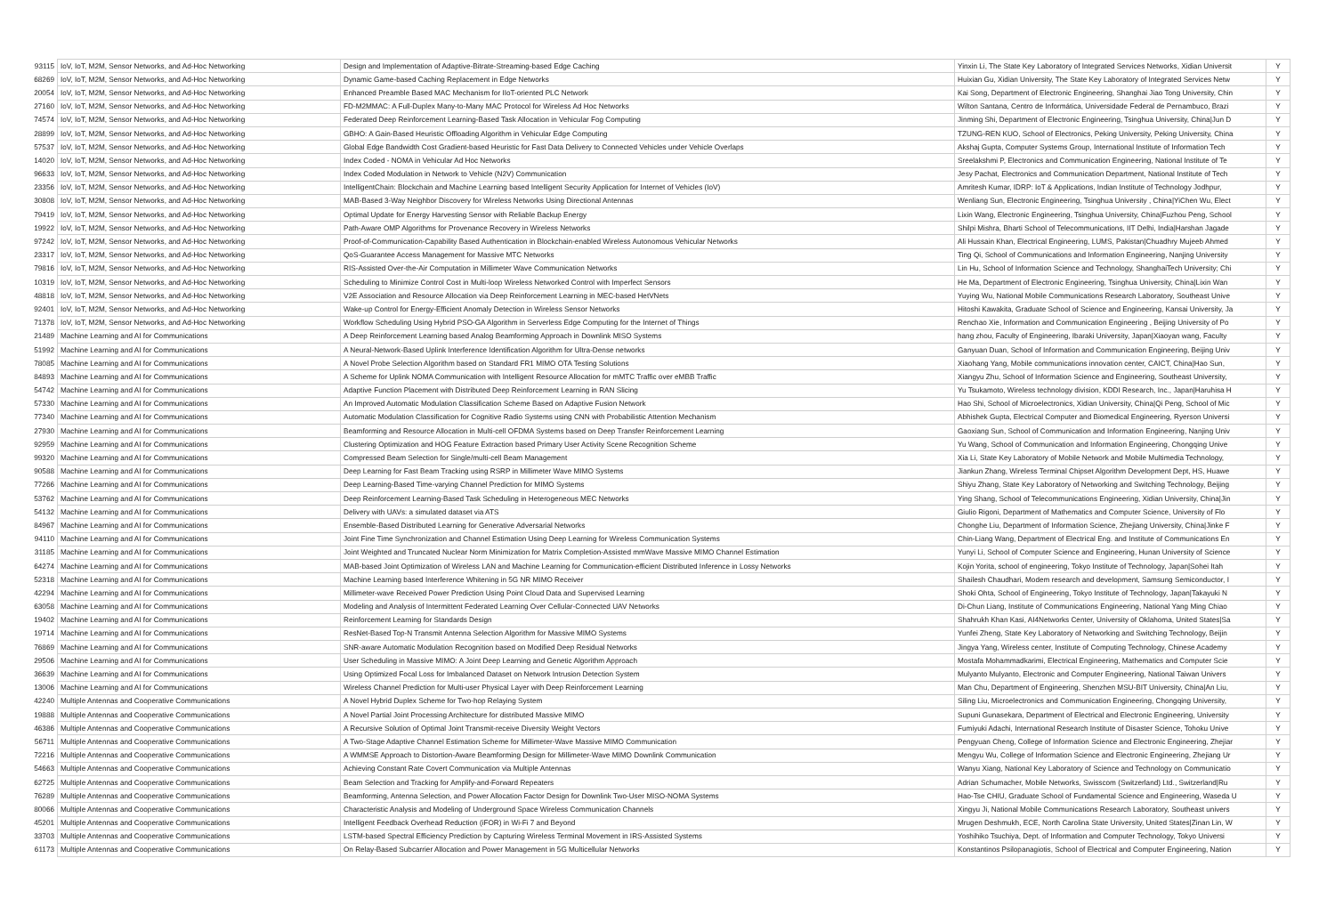| 93115 | IoV, IoT, M2M, Sensor Networks, and Ad-Hoc Networking | Design and Implementation of Adaptive-Bitrate-Streaming-based Edge Caching | Yinxin Li, The State Key Laboratory of Integrated Services Networks, Xidian Universit | Y |
| 68269 | IoV, IoT, M2M, Sensor Networks, and Ad-Hoc Networking | Dynamic Game-based Caching Replacement in Edge Networks | Huixian Gu, Xidian University, The State Key Laboratory of Integrated Services Netw | Y |
| 20054 | IoV, IoT, M2M, Sensor Networks, and Ad-Hoc Networking | Enhanced Preamble Based MAC Mechanism for IIoT-oriented PLC Network | Kai Song, Department of Electronic Engineering, Shanghai Jiao Tong University, Chin | Y |
| 27160 | IoV, IoT, M2M, Sensor Networks, and Ad-Hoc Networking | FD-M2MMAC: A Full-Duplex Many-to-Many MAC Protocol for Wireless Ad Hoc Networks | Wilton Santana, Centro de Informática, Universidade Federal de Pernambuco, Brazi | Y |
| 74574 | IoV, IoT, M2M, Sensor Networks, and Ad-Hoc Networking | Federated Deep Reinforcement Learning-Based Task Allocation in Vehicular Fog Computing | Jinming Shi, Department of Electronic Engineering, Tsinghua University, China/Jun D | Y |
| 28899 | IoV, IoT, M2M, Sensor Networks, and Ad-Hoc Networking | GBHO: A Gain-Based Heuristic Offloading Algorithm in Vehicular Edge Computing | TZUNG-REN KUO, School of Electronics, Peking University, Peking University, China | Y |
| 57537 | IoV, IoT, M2M, Sensor Networks, and Ad-Hoc Networking | Global Edge Bandwidth Cost Gradient-based Heuristic for Fast Data Delivery to Connected Vehicles under Vehicle Overlaps | Akshaj Gupta, Computer Systems Group, International Institute of Information Tech | Y |
| 14020 | IoV, IoT, M2M, Sensor Networks, and Ad-Hoc Networking | Index Coded - NOMA in Vehicular Ad Hoc Networks | Sreelakshmi P, Electronics and Communication Engineering, National Institute of Te | Y |
| 96633 | IoV, IoT, M2M, Sensor Networks, and Ad-Hoc Networking | Index Coded Modulation in Network to Vehicle (N2V) Communication | Jesy Pachat, Electronics and Communication Department, National Institute of Tech | Y |
| 23356 | IoV, IoT, M2M, Sensor Networks, and Ad-Hoc Networking | IntelligentChain: Blockchain and Machine Learning based Intelligent Security Application for Internet of Vehicles (IoV) | Amritesh Kumar, IDRP: IoT & Applications, Indian Institute of Technology Jodhpur, | Y |
| 30808 | IoV, IoT, M2M, Sensor Networks, and Ad-Hoc Networking | MAB-Based 3-Way Neighbor Discovery for Wireless Networks Using Directional Antennas | Wenliang Sun, Electronic Engineering, Tsinghua University , China/YiChen Wu, Elect | Y |
| 79419 | IoV, IoT, M2M, Sensor Networks, and Ad-Hoc Networking | Optimal Update for Energy Harvesting Sensor with Reliable Backup Energy | Lixin Wang, Electronic Engineering, Tsinghua University, China/Fuzhou Peng, School | Y |
| 19922 | IoV, IoT, M2M, Sensor Networks, and Ad-Hoc Networking | Path-Aware OMP Algorithms for Provenance Recovery in Wireless Networks | Shilpi Mishra, Bharti School of Telecommunications, IIT Delhi, India/Harshan Jagade | Y |
| 97242 | IoV, IoT, M2M, Sensor Networks, and Ad-Hoc Networking | Proof-of-Communication-Capability Based Authentication in Blockchain-enabled Wireless Autonomous Vehicular Networks | Ali Hussain Khan, Electrical Engineering, LUMS, Pakistan/Chuadhry Mujeeb Ahmed | Y |
| 23317 | IoV, IoT, M2M, Sensor Networks, and Ad-Hoc Networking | QoS-Guarantee Access Management for Massive MTC Networks | Ting Qi, School of Communications and Information Engineering, Nanjing University | Y |
| 79816 | IoV, IoT, M2M, Sensor Networks, and Ad-Hoc Networking | RIS-Assisted Over-the-Air Computation in Millimeter Wave Communication Networks | Lin Hu, School of Information Science and Technology, ShanghaiTech University; Chi | Y |
| 10319 | IoV, IoT, M2M, Sensor Networks, and Ad-Hoc Networking | Scheduling to Minimize Control Cost in Multi-loop Wireless Networked Control with Imperfect Sensors | He Ma, Department of Electronic Engineering, Tsinghua University, China/Lixin Wan | Y |
| 48818 | IoV, IoT, M2M, Sensor Networks, and Ad-Hoc Networking | V2E Association and Resource Allocation via Deep Reinforcement Learning in MEC-based HetVNets | Yuying Wu, National Mobile Communications Research Laboratory, Southeast Unive | Y |
| 92401 | IoV, IoT, M2M, Sensor Networks, and Ad-Hoc Networking | Wake-up Control for Energy-Efficient Anomaly Detection in Wireless Sensor Networks | Hitoshi Kawakita, Graduate School of Science and Engineering, Kansai University, Ja | Y |
| 71378 | IoV, IoT, M2M, Sensor Networks, and Ad-Hoc Networking | Workflow Scheduling Using Hybrid PSO-GA Algorithm in Serverless Edge Computing for the Internet of Things | Renchao Xie, Information and Communication Engineering , Beijing University of Po | Y |
| 21489 | Machine Learning and AI for Communications | A Deep Reinforcement Learning based Analog Beamforming Approach in Downlink MISO Systems | hang zhou, Faculty of Engineering, Ibaraki University, Japan/Xiaoyan wang, Faculty | Y |
| 51992 | Machine Learning and AI for Communications | A Neural-Network-Based Uplink Interference Identification Algorithm for Ultra-Dense networks | Ganyuan Duan, School of Information and Communication Engineering, Beijing Univ | Y |
| 78085 | Machine Learning and AI for Communications | A Novel Probe Selection Algorithm based on Standard FR1 MIMO OTA Testing Solutions | Xiaohang Yang, Mobile communications innovation center, CAICT, China/Hao Sun, | Y |
| 84893 | Machine Learning and AI for Communications | A Scheme for Uplink NOMA Communication with Intelligent Resource Allocation for mMTC Traffic over eMBB Traffic | Xiangyu Zhu, School of Information Science and Engineering, Southeast University, | Y |
| 54742 | Machine Learning and AI for Communications | Adaptive Function Placement with Distributed Deep Reinforcement Learning in RAN Slicing | Yu Tsukamoto, Wireless technology division, KDDI Research, Inc., Japan/Haruhisa H | Y |
| 57330 | Machine Learning and AI for Communications | An Improved Automatic Modulation Classification Scheme Based on Adaptive Fusion Network | Hao Shi, School of Microelectronics, Xidian University, China/Qi Peng, School of Mic | Y |
| 77340 | Machine Learning and AI for Communications | Automatic Modulation Classification for Cognitive Radio Systems using CNN with Probabilistic Attention Mechanism | Abhishek Gupta, Electrical Computer and Biomedical Engineering, Ryerson Universi | Y |
| 27930 | Machine Learning and AI for Communications | Beamforming and Resource Allocation in Multi-cell OFDMA Systems based on Deep Transfer Reinforcement Learning | Gaoxiang Sun, School of Communication and Information Engineering, Nanjing Univ | Y |
| 92959 | Machine Learning and AI for Communications | Clustering Optimization and HOG Feature Extraction based Primary User Activity Scene Recognition Scheme | Yu Wang, School of Communication and Information Engineering, Chongqing Unive | Y |
| 99320 | Machine Learning and AI for Communications | Compressed Beam Selection for Single/multi-cell Beam Management | Xia Li, State Key Laboratory of Mobile Network and Mobile Multimedia Technology, | Y |
| 90588 | Machine Learning and AI for Communications | Deep Learning for Fast Beam Tracking using RSRP in Millimeter Wave MIMO Systems | Jiankun Zhang, Wireless Terminal Chipset Algorithm Development Dept, HS, Huawe | Y |
| 77266 | Machine Learning and AI for Communications | Deep Learning-Based Time-varying Channel Prediction for MIMO Systems | Shiyu Zhang, State Key Laboratory of Networking and Switching Technology, Beijing | Y |
| 53762 | Machine Learning and AI for Communications | Deep Reinforcement Learning-Based Task Scheduling in Heterogeneous MEC Networks | Ying Shang, School of Telecommunications Engineering, Xidian University, China/Jin | Y |
| 54132 | Machine Learning and AI for Communications | Delivery with UAVs: a simulated dataset via ATS | Giulio Rigoni, Department of Mathematics and Computer Science, University of Flo | Y |
| 84967 | Machine Learning and AI for Communications | Ensemble-Based Distributed Learning for Generative Adversarial Networks | Chonghe Liu, Department of Information Science, Zhejiang University, China/Jinke F | Y |
| 94110 | Machine Learning and AI for Communications | Joint Fine Time Synchronization and Channel Estimation Using Deep Learning for Wireless Communication Systems | Chin-Liang Wang, Department of Electrical Eng. and Institute of Communications En | Y |
| 31185 | Machine Learning and AI for Communications | Joint Weighted and Truncated Nuclear Norm Minimization for Matrix Completion-Assisted mmWave Massive MIMO Channel Estimation | Yunyi Li, School of Computer Science and Engineering, Hunan University of Science | Y |
| 64274 | Machine Learning and AI for Communications | MAB-based Joint Optimization of Wireless LAN and Machine Learning for Communication-efficient Distributed Inference in Lossy Networks | Kojin Yorita, school of engineering, Tokyo Institute of Technology, Japan/Sohei Itah | Y |
| 52318 | Machine Learning and AI for Communications | Machine Learning based Interference Whitening in 5G NR MIMO Receiver | Shailesh Chaudhari, Modem research and development, Samsung Semiconductor, I | Y |
| 42294 | Machine Learning and AI for Communications | Millimeter-wave Received Power Prediction Using Point Cloud Data and Supervised Learning | Shoki Ohta, School of Engineering, Tokyo Institute of Technology, Japan/Takayuki N | Y |
| 63058 | Machine Learning and AI for Communications | Modeling and Analysis of Intermittent Federated Learning Over Cellular-Connected UAV Networks | Di-Chun Liang, Institute of Communications Engineering, National Yang Ming Chiao | Y |
| 19402 | Machine Learning and AI for Communications | Reinforcement Learning for Standards Design | Shahrukh Khan Kasi, AI4Networks Center, University of Oklahoma, United States/Sa | Y |
| 19714 | Machine Learning and AI for Communications | ResNet-Based Top-N Transmit Antenna Selection Algorithm for Massive MIMO Systems | Yunfei Zheng, State Key Laboratory of Networking and Switching Technology, Beijin | Y |
| 76869 | Machine Learning and AI for Communications | SNR-aware Automatic Modulation Recognition based on Modified Deep Residual Networks | Jingya Yang, Wireless center, Institute of Computing Technology, Chinese Academy | Y |
| 29506 | Machine Learning and AI for Communications | User Scheduling in Massive MIMO: A Joint Deep Learning and Genetic Algorithm Approach | Mostafa Mohammadkarimi, Electrical Engineering, Mathematics and Computer Scie | Y |
| 36639 | Machine Learning and AI for Communications | Using Optimized Focal Loss for Imbalanced Dataset on Network Intrusion Detection System | Mulyanto Mulyanto, Electronic and Computer Engineering, National Taiwan Univers | Y |
| 13006 | Machine Learning and AI for Communications | Wireless Channel Prediction for Multi-user Physical Layer with Deep Reinforcement Learning | Man Chu, Department of Engineering, Shenzhen MSU-BIT University, China/An Liu, | Y |
| 42240 | Multiple Antennas and Cooperative Communications | A Novel Hybrid Duplex Scheme for Two-hop Relaying System | Siling Liu, Microelectronics and Communication Engineering, Chongqing University, | Y |
| 19888 | Multiple Antennas and Cooperative Communications | A Novel Partial Joint Processing Architecture for distributed Massive MIMO | Supuni Gunasekara, Department of Electrical and Electronic Engineering, University | Y |
| 46386 | Multiple Antennas and Cooperative Communications | A Recursive Solution of Optimal Joint Transmit-receive Diversity Weight Vectors | Fumiyuki Adachi, International Research Institute of Disaster Science, Tohoku Unive | Y |
| 56711 | Multiple Antennas and Cooperative Communications | A Two-Stage Adaptive Channel Estimation Scheme for Millimeter-Wave Massive MIMO Communication | Pengyuan Cheng, College of Information Science and Electronic Engineering, Zhejiar | Y |
| 72216 | Multiple Antennas and Cooperative Communications | A WMMSE Approach to Distortion-Aware Beamforming Design for Millimeter-Wave MIMO Downlink Communication | Mengyu Wu, College of Information Science and Electronic Engineering, Zhejiang Ur | Y |
| 54663 | Multiple Antennas and Cooperative Communications | Achieving Constant Rate Covert Communication via Multiple Antennas | Wanyu Xiang, National Key Laboratory of Science and Technology on Communicatio | Y |
| 62725 | Multiple Antennas and Cooperative Communications | Beam Selection and Tracking for Amplify-and-Forward Repeaters | Adrian Schumacher, Mobile Networks, Swisscom (Switzerland) Ltd., Switzerland/Ru | Y |
| 76289 | Multiple Antennas and Cooperative Communications | Beamforming, Antenna Selection, and Power Allocation Factor Design for Downlink Two-User MISO-NOMA Systems | Hao-Tse CHIU, Graduate School of Fundamental Science and Engineering, Waseda U | Y |
| 80066 | Multiple Antennas and Cooperative Communications | Characteristic Analysis and Modeling of Underground Space Wireless Communication Channels | Xingyu Ji, National Mobile Communications Research Laboratory, Southeast univers | Y |
| 45201 | Multiple Antennas and Cooperative Communications | Intelligent Feedback Overhead Reduction (iFOR) in Wi-Fi 7 and Beyond | Mrugen Deshmukh, ECE, North Carolina State University, United States/Zinan Lin, W | Y |
| 33703 | Multiple Antennas and Cooperative Communications | LSTM-based Spectral Efficiency Prediction by Capturing Wireless Terminal Movement in IRS-Assisted Systems | Yoshihiko Tsuchiya, Dept. of Information and Computer Technology, Tokyo Universi | Y |
| 61173 | Multiple Antennas and Cooperative Communications | On Relay-Based Subcarrier Allocation and Power Management in 5G Multicellular Networks | Konstantinos Psilopanagiotis, School of Electrical and Computer Engineering, Nation | Y |